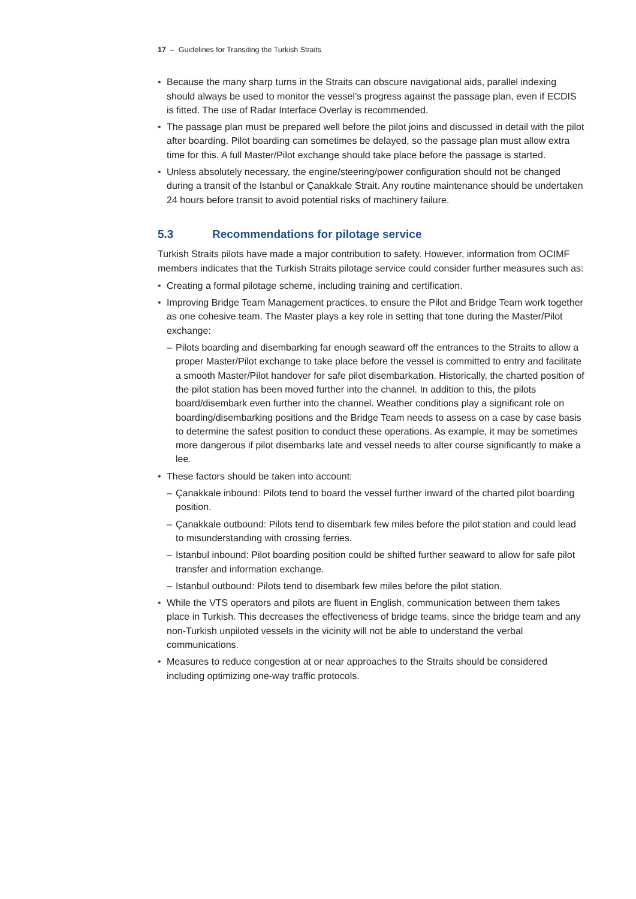17 – Guidelines for Transiting the Turkish Straits
• Because the many sharp turns in the Straits can obscure navigational aids, parallel indexing should always be used to monitor the vessel’s progress against the passage plan, even if ECDIS is fitted. The use of Radar Interface Overlay is recommended.
• The passage plan must be prepared well before the pilot joins and discussed in detail with the pilot after boarding. Pilot boarding can sometimes be delayed, so the passage plan must allow extra time for this. A full Master/Pilot exchange should take place before the passage is started.
• Unless absolutely necessary, the engine/steering/power configuration should not be changed during a transit of the Istanbul or Çanakkale Strait. Any routine maintenance should be undertaken 24 hours before transit to avoid potential risks of machinery failure.
5.3 Recommendations for pilotage service
Turkish Straits pilots have made a major contribution to safety. However, information from OCIMF members indicates that the Turkish Straits pilotage service could consider further measures such as:
• Creating a formal pilotage scheme, including training and certification.
• Improving Bridge Team Management practices, to ensure the Pilot and Bridge Team work together as one cohesive team. The Master plays a key role in setting that tone during the Master/Pilot exchange:
– Pilots boarding and disembarking far enough seaward off the entrances to the Straits to allow a proper Master/Pilot exchange to take place before the vessel is committed to entry and facilitate a smooth Master/Pilot handover for safe pilot disembarkation. Historically, the charted position of the pilot station has been moved further into the channel. In addition to this, the pilots board/disembark even further into the channel. Weather conditions play a significant role on boarding/disembarking positions and the Bridge Team needs to assess on a case by case basis to determine the safest position to conduct these operations. As example, it may be sometimes more dangerous if pilot disembarks late and vessel needs to alter course significantly to make a lee.
• These factors should be taken into account:
– Çanakkale inbound: Pilots tend to board the vessel further inward of the charted pilot boarding position.
– Çanakkale outbound: Pilots tend to disembark few miles before the pilot station and could lead to misunderstanding with crossing ferries.
– Istanbul inbound: Pilot boarding position could be shifted further seaward to allow for safe pilot transfer and information exchange.
– Istanbul outbound: Pilots tend to disembark few miles before the pilot station.
• While the VTS operators and pilots are fluent in English, communication between them takes place in Turkish. This decreases the effectiveness of bridge teams, since the bridge team and any non-Turkish unpiloted vessels in the vicinity will not be able to understand the verbal communications.
• Measures to reduce congestion at or near approaches to the Straits should be considered including optimizing one-way traffic protocols.